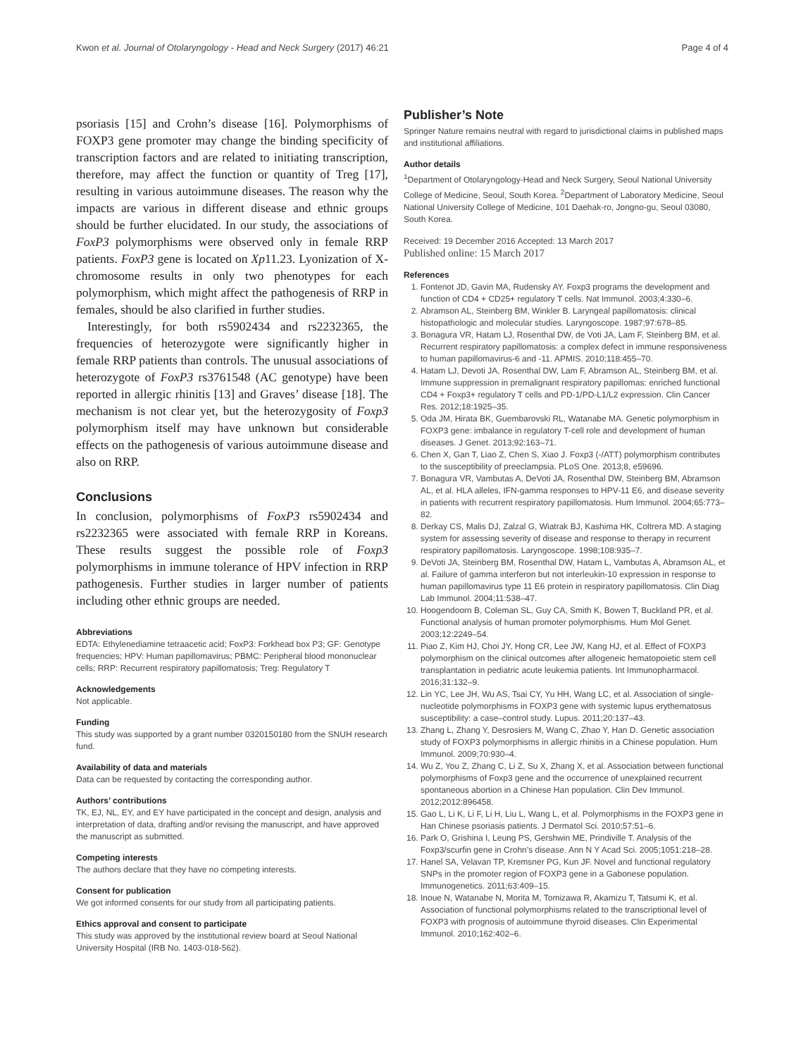Kwon et al. Journal of Otolaryngology - Head and Neck Surgery (2017) 46:21 Page 4 of 4
psoriasis [15] and Crohn’s disease [16]. Polymorphisms of FOXP3 gene promoter may change the binding specificity of transcription factors and are related to initiating transcription, therefore, may affect the function or quantity of Treg [17], resulting in various autoimmune diseases. The reason why the impacts are various in different disease and ethnic groups should be further elucidated. In our study, the associations of FoxP3 polymorphisms were observed only in female RRP patients. FoxP3 gene is located on Xp11.23. Lyonization of X-chromosome results in only two phenotypes for each polymorphism, which might affect the pathogenesis of RRP in females, should be also clarified in further studies.
Interestingly, for both rs5902434 and rs2232365, the frequencies of heterozygote were significantly higher in female RRP patients than controls. The unusual associations of heterozygote of FoxP3 rs3761548 (AC genotype) have been reported in allergic rhinitis [13] and Graves’ disease [18]. The mechanism is not clear yet, but the heterozygosity of Foxp3 polymorphism itself may have unknown but considerable effects on the pathogenesis of various autoimmune disease and also on RRP.
Conclusions
In conclusion, polymorphisms of FoxP3 rs5902434 and rs2232365 were associated with female RRP in Koreans. These results suggest the possible role of Foxp3 polymorphisms in immune tolerance of HPV infection in RRP pathogenesis. Further studies in larger number of patients including other ethnic groups are needed.
Abbreviations
EDTA: Ethylenediamine tetraacetic acid; FoxP3: Forkhead box P3; GF: Genotype frequencies; HPV: Human papillomavirus; PBMC: Peripheral blood mononuclear cells; RRP: Recurrent respiratory papillomatosis; Treg: Regulatory T
Acknowledgements
Not applicable.
Funding
This study was supported by a grant number 0320150180 from the SNUH research fund.
Availability of data and materials
Data can be requested by contacting the corresponding author.
Authors’ contributions
TK, EJ, NL, EY, and EY have participated in the concept and design, analysis and interpretation of data, drafting and/or revising the manuscript, and have approved the manuscript as submitted.
Competing interests
The authors declare that they have no competing interests.
Consent for publication
We got informed consents for our study from all participating patients.
Ethics approval and consent to participate
This study was approved by the institutional review board at Seoul National University Hospital (IRB No. 1403-018-562).
Publisher’s Note
Springer Nature remains neutral with regard to jurisdictional claims in published maps and institutional affiliations.
Author details
<sup>1</sup> Department of Otolaryngology-Head and Neck Surgery, Seoul National University College of Medicine, Seoul, South Korea. <sup>2</sup>Department of Laboratory Medicine, Seoul National University College of Medicine, 101 Daehak-ro, Jongno-gu, Seoul 03080, South Korea.
Received: 19 December 2016 Accepted: 13 March 2017
Published online: 15 March 2017
References
1. Fontenot JD, Gavin MA, Rudensky AY. Foxp3 programs the development and function of CD4 + CD25+ regulatory T cells. Nat Immunol. 2003;4:330–6.
2. Abramson AL, Steinberg BM, Winkler B. Laryngeal papillomatosis: clinical histopathologic and molecular studies. Laryngoscope. 1987;97:678–85.
3. Bonagura VR, Hatam LJ, Rosenthal DW, de Voti JA, Lam F, Steinberg BM, et al. Recurrent respiratory papillomatosis: a complex defect in immune responsiveness to human papillomavirus-6 and -11. APMIS. 2010;118:455–70.
4. Hatam LJ, Devoti JA, Rosenthal DW, Lam F, Abramson AL, Steinberg BM, et al. Immune suppression in premalignant respiratory papillomas: enriched functional CD4 + Foxp3+ regulatory T cells and PD-1/PD-L1/L2 expression. Clin Cancer Res. 2012;18:1925–35.
5. Oda JM, Hirata BK, Guembarovski RL, Watanabe MA. Genetic polymorphism in FOXP3 gene: imbalance in regulatory T-cell role and development of human diseases. J Genet. 2013;92:163–71.
6. Chen X, Gan T, Liao Z, Chen S, Xiao J. Foxp3 (-/ATT) polymorphism contributes to the susceptibility of preeclampsia. PLoS One. 2013;8, e59696.
7. Bonagura VR, Vambutas A, DeVoti JA, Rosenthal DW, Steinberg BM, Abramson AL, et al. HLA alleles, IFN-gamma responses to HPV-11 E6, and disease severity in patients with recurrent respiratory papillomatosis. Hum Immunol. 2004;65:773–82.
8. Derkay CS, Malis DJ, Zalzal G, Wiatrak BJ, Kashima HK, Coltrera MD. A staging system for assessing severity of disease and response to therapy in recurrent respiratory papillomatosis. Laryngoscope. 1998;108:935–7.
9. DeVoti JA, Steinberg BM, Rosenthal DW, Hatam L, Vambutas A, Abramson AL, et al. Failure of gamma interferon but not interleukin-10 expression in response to human papillomavirus type 11 E6 protein in respiratory papillomatosis. Clin Diag Lab Immunol. 2004;11:538–47.
10. Hoogendoorn B, Coleman SL, Guy CA, Smith K, Bowen T, Buckland PR, et al. Functional analysis of human promoter polymorphisms. Hum Mol Genet. 2003;12:2249–54.
11. Piao Z, Kim HJ, Choi JY, Hong CR, Lee JW, Kang HJ, et al. Effect of FOXP3 polymorphism on the clinical outcomes after allogeneic hematopoietic stem cell transplantation in pediatric acute leukemia patients. Int Immunopharmacol. 2016;31:132–9.
12. Lin YC, Lee JH, Wu AS, Tsai CY, Yu HH, Wang LC, et al. Association of single-nucleotide polymorphisms in FOXP3 gene with systemic lupus erythematosus susceptibility: a case–control study. Lupus. 2011;20:137–43.
13. Zhang L, Zhang Y, Desrosiers M, Wang C, Zhao Y, Han D. Genetic association study of FOXP3 polymorphisms in allergic rhinitis in a Chinese population. Hum Immunol. 2009;70:930–4.
14. Wu Z, You Z, Zhang C, Li Z, Su X, Zhang X, et al. Association between functional polymorphisms of Foxp3 gene and the occurrence of unexplained recurrent spontaneous abortion in a Chinese Han population. Clin Dev Immunol. 2012;2012:896458.
15. Gao L, Li K, Li F, Li H, Liu L, Wang L, et al. Polymorphisms in the FOXP3 gene in Han Chinese psoriasis patients. J Dermatol Sci. 2010;57:51–6.
16. Park O, Grishina I, Leung PS, Gershwin ME, Prindiville T. Analysis of the Foxp3/scurfin gene in Crohn’s disease. Ann N Y Acad Sci. 2005;1051:218–28.
17. Hanel SA, Velavan TP, Kremsner PG, Kun JF. Novel and functional regulatory SNPs in the promoter region of FOXP3 gene in a Gabonese population. Immunogenetics. 2011;63:409–15.
18. Inoue N, Watanabe N, Morita M, Tomizawa R, Akamizu T, Tatsumi K, et al. Association of functional polymorphisms related to the transcriptional level of FOXP3 with prognosis of autoimmune thyroid diseases. Clin Experimental Immunol. 2010;162:402–6.